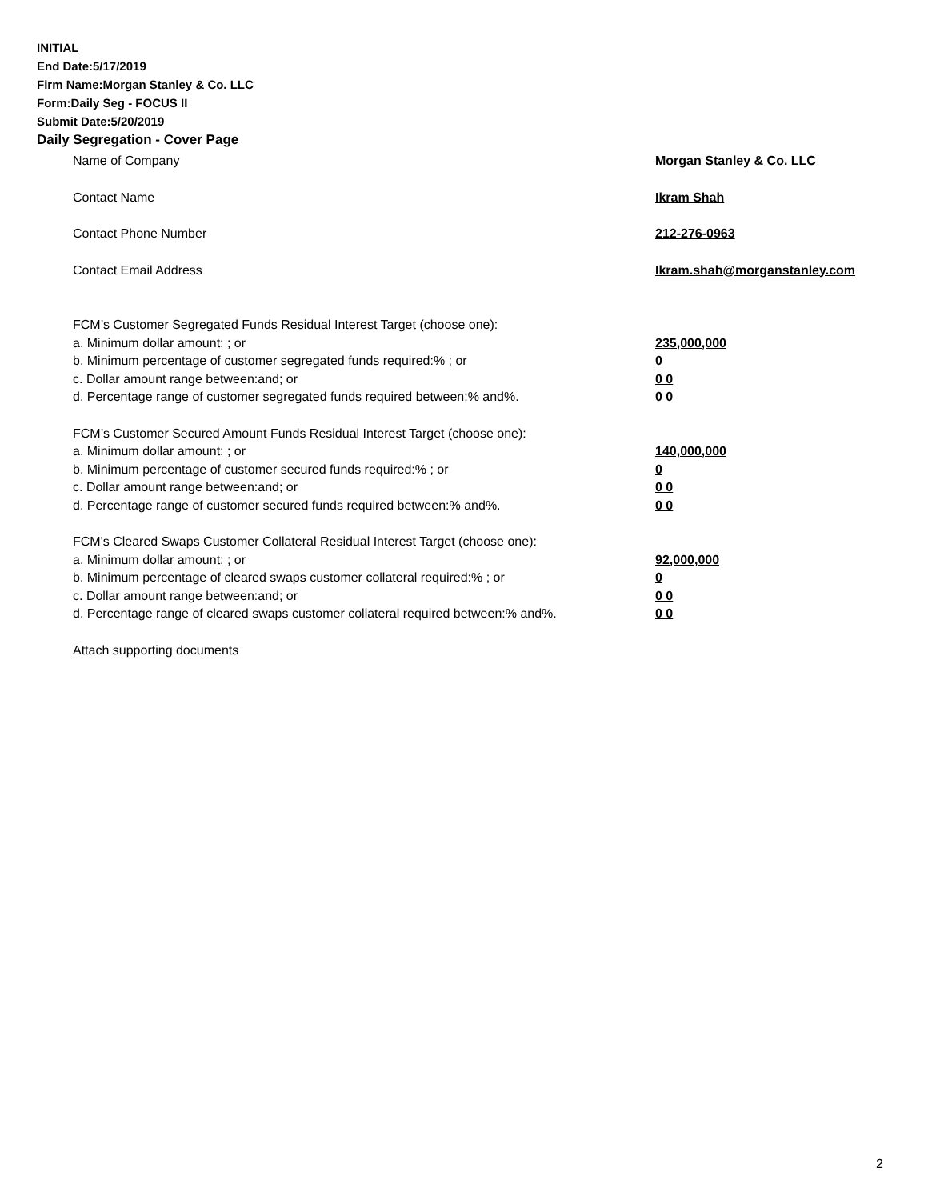INITIAL
End Date:5/17/2019
Firm Name:Morgan Stanley & Co. LLC
Form:Daily Seg - FOCUS II
Submit Date:5/20/2019
Daily Segregation - Cover Page
Name of Company Morgan Stanley & Co. LLC
Contact Name Ikram Shah
Contact Phone Number 212-276-0963
Contact Email Address Ikram.shah@morganstanley.com
FCM’s Customer Segregated Funds Residual Interest Target (choose one):
a. Minimum dollar amount: ; or 235,000,000
b. Minimum percentage of customer segregated funds required:% ; or 0
c. Dollar amount range between:and; or 0 0
d. Percentage range of customer segregated funds required between:% and%. 0 0
FCM’s Customer Secured Amount Funds Residual Interest Target (choose one):
a. Minimum dollar amount: ; or 140,000,000
b. Minimum percentage of customer secured funds required:% ; or 0
c. Dollar amount range between:and; or 0 0
d. Percentage range of customer secured funds required between:% and%. 0 0
FCM's Cleared Swaps Customer Collateral Residual Interest Target (choose one):
a. Minimum dollar amount: ; or 92,000,000
b. Minimum percentage of cleared swaps customer collateral required:% ; or 0
c. Dollar amount range between:and; or 0 0
d. Percentage range of cleared swaps customer collateral required between:% and%.
0 0
Attach supporting documents
2